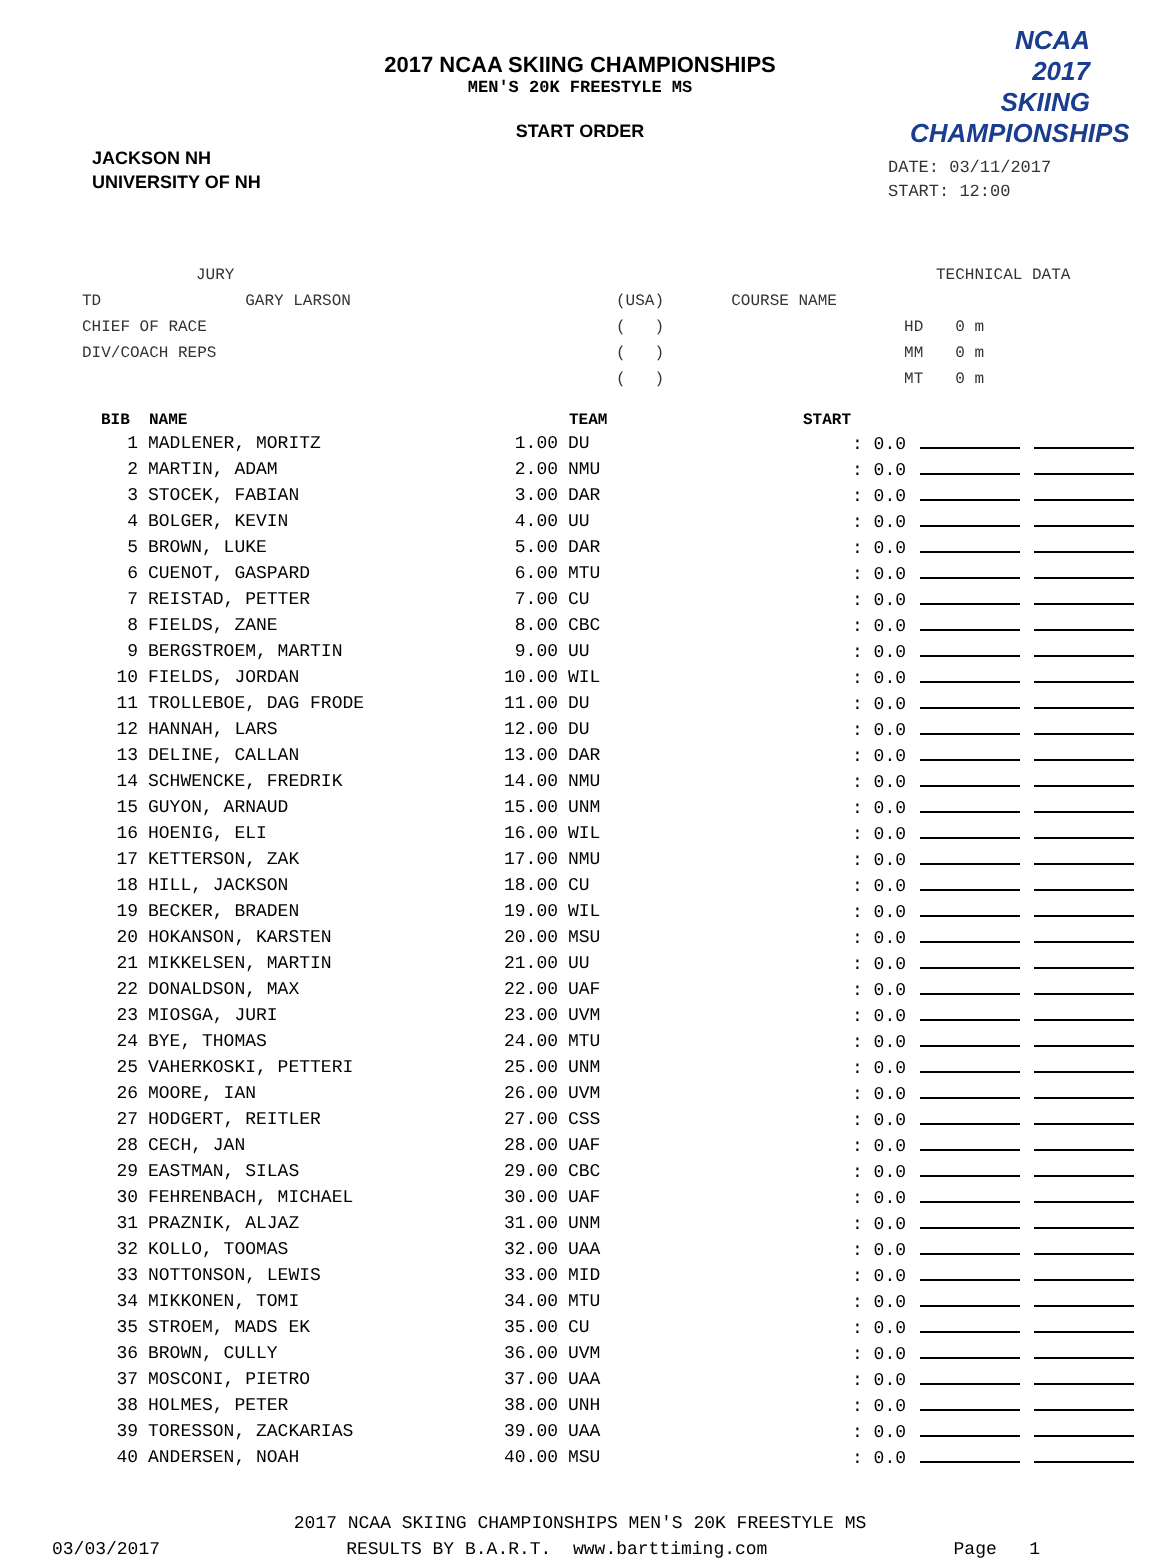NCAA
2017
SKIING
CHAMPIONSHIPS
2017 NCAA SKIING CHAMPIONSHIPS
MEN'S 20K FREESTYLE MS
START ORDER
JACKSON NH
UNIVERSITY OF NH
DATE: 03/11/2017
START: 12:00
| JURY | | TECHNICAL DATA |
| TD GARY LARSON | (USA) COURSE NAME | |
| CHIEF OF RACE | ( ) HD | 0 m |
| DIV/COACH REPS | ( ) MM | 0 m |
| | ( ) MT | 0 m |
| BIB | NAME | | TEAM | | START |
| --- | --- | --- | --- | --- | --- |
| 1 | MADLENER, MORITZ | 1.00 | DU | | : 0.0 |
| 2 | MARTIN, ADAM | 2.00 | NMU | | : 0.0 |
| 3 | STOCEK, FABIAN | 3.00 | DAR | | : 0.0 |
| 4 | BOLGER, KEVIN | 4.00 | UU | | : 0.0 |
| 5 | BROWN, LUKE | 5.00 | DAR | | : 0.0 |
| 6 | CUENOT, GASPARD | 6.00 | MTU | | : 0.0 |
| 7 | REISTAD, PETTER | 7.00 | CU | | : 0.0 |
| 8 | FIELDS, ZANE | 8.00 | CBC | | : 0.0 |
| 9 | BERGSTROEM, MARTIN | 9.00 | UU | | : 0.0 |
| 10 | FIELDS, JORDAN | 10.00 | WIL | | : 0.0 |
| 11 | TROLLEBOE, DAG FRODE | 11.00 | DU | | : 0.0 |
| 12 | HANNAH, LARS | 12.00 | DU | | : 0.0 |
| 13 | DELINE, CALLAN | 13.00 | DAR | | : 0.0 |
| 14 | SCHWENCKE, FREDRIK | 14.00 | NMU | | : 0.0 |
| 15 | GUYON, ARNAUD | 15.00 | UNM | | : 0.0 |
| 16 | HOENIG, ELI | 16.00 | WIL | | : 0.0 |
| 17 | KETTERSON, ZAK | 17.00 | NMU | | : 0.0 |
| 18 | HILL, JACKSON | 18.00 | CU | | : 0.0 |
| 19 | BECKER, BRADEN | 19.00 | WIL | | : 0.0 |
| 20 | HOKANSON, KARSTEN | 20.00 | MSU | | : 0.0 |
| 21 | MIKKELSEN, MARTIN | 21.00 | UU | | : 0.0 |
| 22 | DONALDSON, MAX | 22.00 | UAF | | : 0.0 |
| 23 | MIOSGA, JURI | 23.00 | UVM | | : 0.0 |
| 24 | BYE, THOMAS | 24.00 | MTU | | : 0.0 |
| 25 | VAHERKOSKI, PETTERI | 25.00 | UNM | | : 0.0 |
| 26 | MOORE, IAN | 26.00 | UVM | | : 0.0 |
| 27 | HODGERT, REITLER | 27.00 | CSS | | : 0.0 |
| 28 | CECH, JAN | 28.00 | UAF | | : 0.0 |
| 29 | EASTMAN, SILAS | 29.00 | CBC | | : 0.0 |
| 30 | FEHRENBACH, MICHAEL | 30.00 | UAF | | : 0.0 |
| 31 | PRAZNIK, ALJAZ | 31.00 | UNM | | : 0.0 |
| 32 | KOLLO, TOOMAS | 32.00 | UAA | | : 0.0 |
| 33 | NOTTONSON, LEWIS | 33.00 | MID | | : 0.0 |
| 34 | MIKKONEN, TOMI | 34.00 | MTU | | : 0.0 |
| 35 | STROEM, MADS EK | 35.00 | CU | | : 0.0 |
| 36 | BROWN, CULLY | 36.00 | UVM | | : 0.0 |
| 37 | MOSCONI, PIETRO | 37.00 | UAA | | : 0.0 |
| 38 | HOLMES, PETER | 38.00 | UNH | | : 0.0 |
| 39 | TORESSON, ZACKARIAS | 39.00 | UAA | | : 0.0 |
| 40 | ANDERSEN, NOAH | 40.00 | MSU | | : 0.0 |
2017 NCAA SKIING CHAMPIONSHIPS MEN'S 20K FREESTYLE MS
03/03/2017 RESULTS BY B.A.R.T. www.barttiming.com Page 1